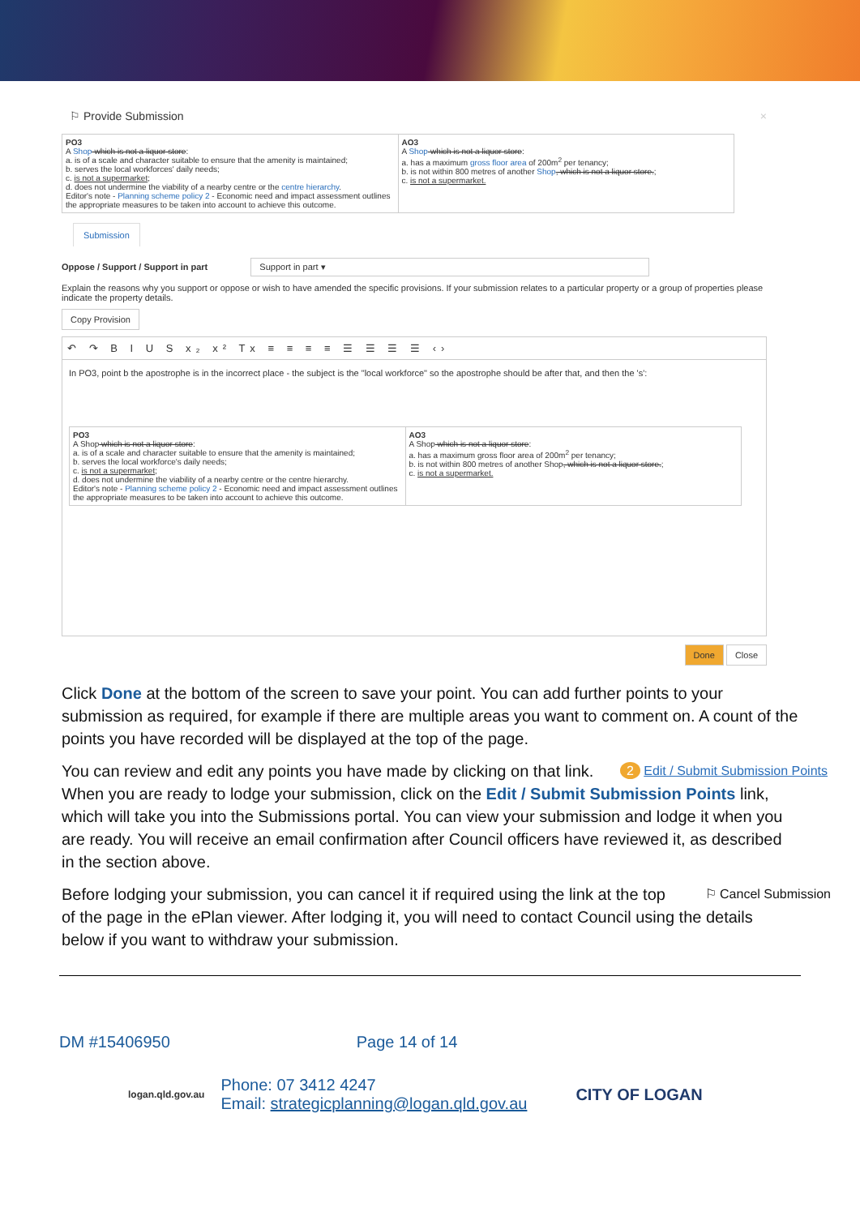⚐ Provide Submission ×
| PO3 A Shop -which is not a liquor store : a. is of a scale and character suitable to ensure that the amenity is maintained; b. serves the local workforces' daily needs; c. is not a supermarket ; d. does not undermine the viability of a nearby centre or the centre hierarchy . Editor's note - Planning scheme policy 2 - Economic need and impact assessment outlines the appropriate measures to be taken into account to achieve this outcome. | AO3 A Shop -which is not a liquor store : a. has a maximum gross floor area of 200m<sup>2</sup> per tenancy; b. is not within 800 metres of another Shop , which is not a liquor store. ; c. is not a supermarket. |
Submission
Oppose / Support / Support in part Support in part ▾
Explain the reasons why you support or oppose or wish to have amended the specific provisions. If your submission relates to a particular property or a group of properties please indicate the property details.
Copy Provision
↶ ↷ B I U S x₂ x² Tx ≡ ≡ ≡ ≡ ☰ ☰ ☰ ☰ ‹›
In PO3, point b the apostrophe is in the incorrect place - the subject is the "local workforce" so the apostrophe should be after that, and then the 's':
| PO3 A Shop which is not a liquor store : a. is of a scale and character suitable to ensure that the amenity is maintained; b. serves the local workforce's daily needs; c. is not a supermarket ; d. does not undermine the viability of a nearby centre or the centre hierarchy. Editor's note - Planning scheme policy 2 - Economic need and impact assessment outlines the appropriate measures to be taken into account to achieve this outcome. | AO3 A Shop which is not a liquor store : a. has a maximum gross floor area of 200m<sup>2</sup> per tenancy; b. is not within 800 metres of another Shop , which is not a liquor store. ; c. is not a supermarket. |
Done Close
Click Done at the bottom of the screen to save your point. You can add further points to your submission as required, for example if there are multiple areas you want to comment on. A count of the points you have recorded will be displayed at the top of the page.
2 Edit / Submit Submission Points You can review and edit any points you have made by clicking on that link. When you are ready to lodge your submission, click on the Edit / Submit Submission Points link, which will take you into the Submissions portal. You can view your submission and lodge it when you are ready. You will receive an email confirmation after Council officers have reviewed it, as described in the section above.
⚐ Cancel Submission Before lodging your submission, you can cancel it if required using the link at the top of the page in the ePlan viewer. After lodging it, you will need to contact Council using the details below if you want to withdraw your submission.
DM #15406950 Page 14 of 14
logan.qld.gov.au
Phone: 07 3412 4247
Email: strategicplanning@logan.qld.gov.au
CITY OF LOGAN